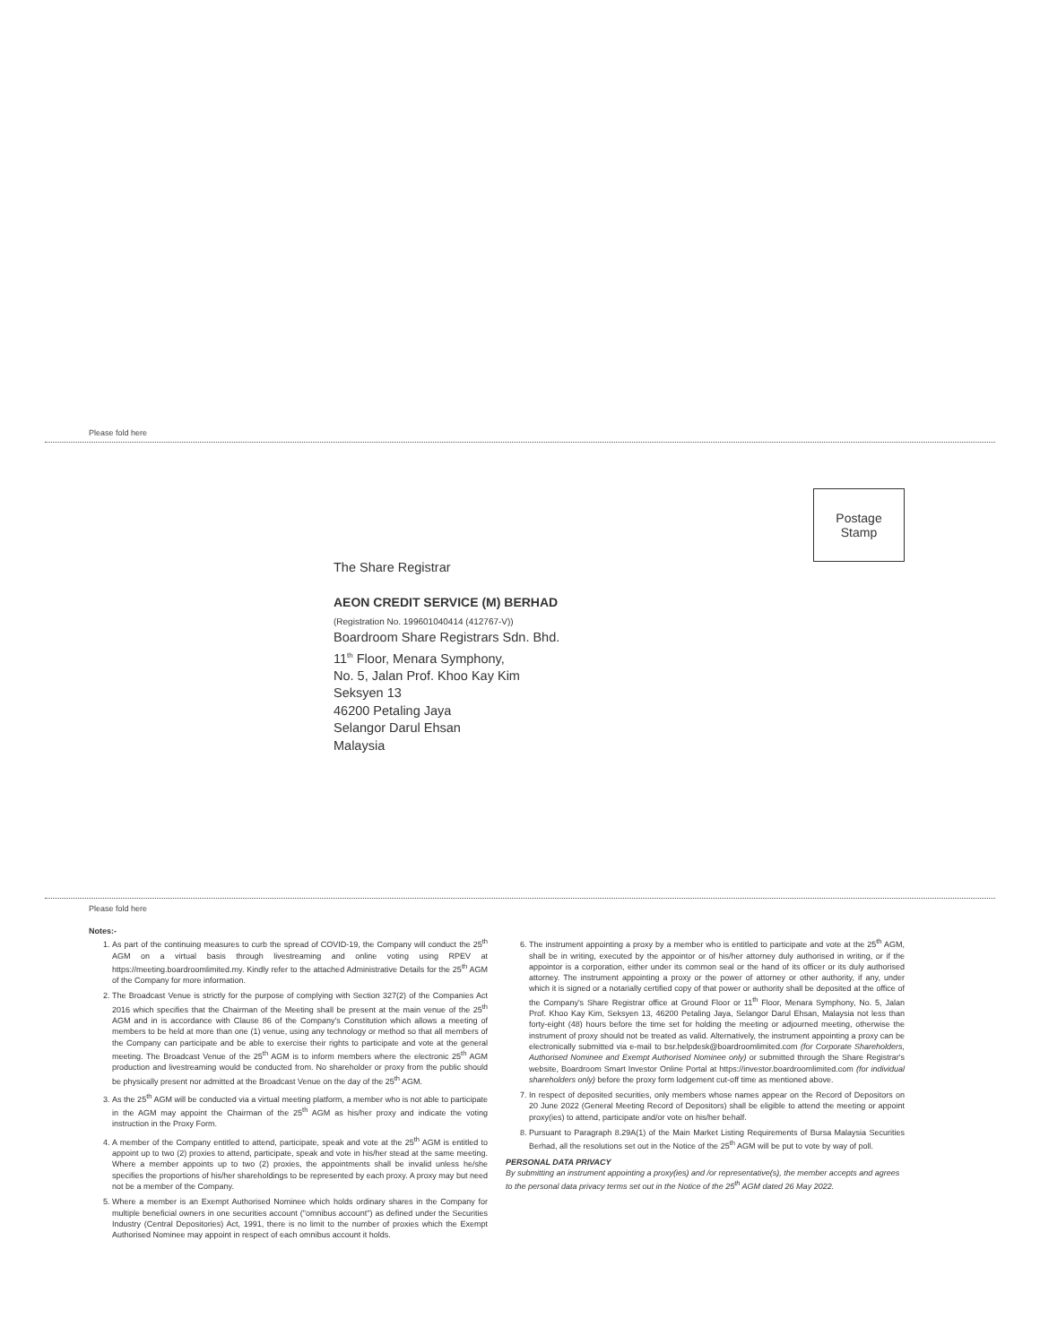Please fold here
Postage
Stamp
The Share Registrar
AEON CREDIT SERVICE (M) BERHAD
(Registration No. 199601040414 (412767-V))
Boardroom Share Registrars Sdn. Bhd.
11<sup>th</sup> Floor, Menara Symphony,
No. 5, Jalan Prof. Khoo Kay Kim
Seksyen 13
46200 Petaling Jaya
Selangor Darul Ehsan
Malaysia
Please fold here
Notes:-
1. As part of the continuing measures to curb the spread of COVID-19, the Company will conduct the 25<sup>th</sup> AGM on a virtual basis through livestreaming and online voting using RPEV at https://meeting.boardroomlimited.my. Kindly refer to the attached Administrative Details for the 25<sup>th</sup> AGM of the Company for more information.
2. The Broadcast Venue is strictly for the purpose of complying with Section 327(2) of the Companies Act 2016 which specifies that the Chairman of the Meeting shall be present at the main venue of the 25<sup>th</sup> AGM and in is accordance with Clause 86 of the Company's Constitution which allows a meeting of members to be held at more than one (1) venue, using any technology or method so that all members of the Company can participate and be able to exercise their rights to participate and vote at the general meeting. The Broadcast Venue of the 25<sup>th</sup> AGM is to inform members where the electronic 25<sup>th</sup> AGM production and livestreaming would be conducted from. No shareholder or proxy from the public should be physically present nor admitted at the Broadcast Venue on the day of the 25<sup>th</sup> AGM.
3. As the 25<sup>th</sup> AGM will be conducted via a virtual meeting platform, a member who is not able to participate in the AGM may appoint the Chairman of the 25<sup>th</sup> AGM as his/her proxy and indicate the voting instruction in the Proxy Form.
4. A member of the Company entitled to attend, participate, speak and vote at the 25<sup>th</sup> AGM is entitled to appoint up to two (2) proxies to attend, participate, speak and vote in his/her stead at the same meeting. Where a member appoints up to two (2) proxies, the appointments shall be invalid unless he/she specifies the proportions of his/her shareholdings to be represented by each proxy. A proxy may but need not be a member of the Company.
5. Where a member is an Exempt Authorised Nominee which holds ordinary shares in the Company for multiple beneficial owners in one securities account ("omnibus account") as defined under the Securities Industry (Central Depositories) Act, 1991, there is no limit to the number of proxies which the Exempt Authorised Nominee may appoint in respect of each omnibus account it holds.
6. The instrument appointing a proxy by a member who is entitled to participate and vote at the 25<sup>th</sup> AGM, shall be in writing, executed by the appointor or of his/her attorney duly authorised in writing, or if the appointor is a corporation, either under its common seal or the hand of its officer or its duly authorised attorney. The instrument appointing a proxy or the power of attorney or other authority, if any, under which it is signed or a notarially certified copy of that power or authority shall be deposited at the office of the Company's Share Registrar office at Ground Floor or 11<sup>th</sup> Floor, Menara Symphony, No. 5, Jalan Prof. Khoo Kay Kim, Seksyen 13, 46200 Petaling Jaya, Selangor Darul Ehsan, Malaysia not less than forty-eight (48) hours before the time set for holding the meeting or adjourned meeting, otherwise the instrument of proxy should not be treated as valid. Alternatively, the instrument appointing a proxy can be electronically submitted via e-mail to bsr.helpdesk@boardroomlimited.com (for Corporate Shareholders, Authorised Nominee and Exempt Authorised Nominee only) or submitted through the Share Registrar's website, Boardroom Smart Investor Online Portal at https://investor.boardroomlimited.com (for individual shareholders only) before the proxy form lodgement cut-off time as mentioned above.
7. In respect of deposited securities, only members whose names appear on the Record of Depositors on 20 June 2022 (General Meeting Record of Depositors) shall be eligible to attend the meeting or appoint proxy(ies) to attend, participate and/or vote on his/her behalf.
8. Pursuant to Paragraph 8.29A(1) of the Main Market Listing Requirements of Bursa Malaysia Securities Berhad, all the resolutions set out in the Notice of the 25<sup>th</sup> AGM will be put to vote by way of poll.
PERSONAL DATA PRIVACY
By submitting an instrument appointing a proxy(ies) and /or representative(s), the member accepts and agrees to the personal data privacy terms set out in the Notice of the 25<sup>th</sup> AGM dated 26 May 2022.